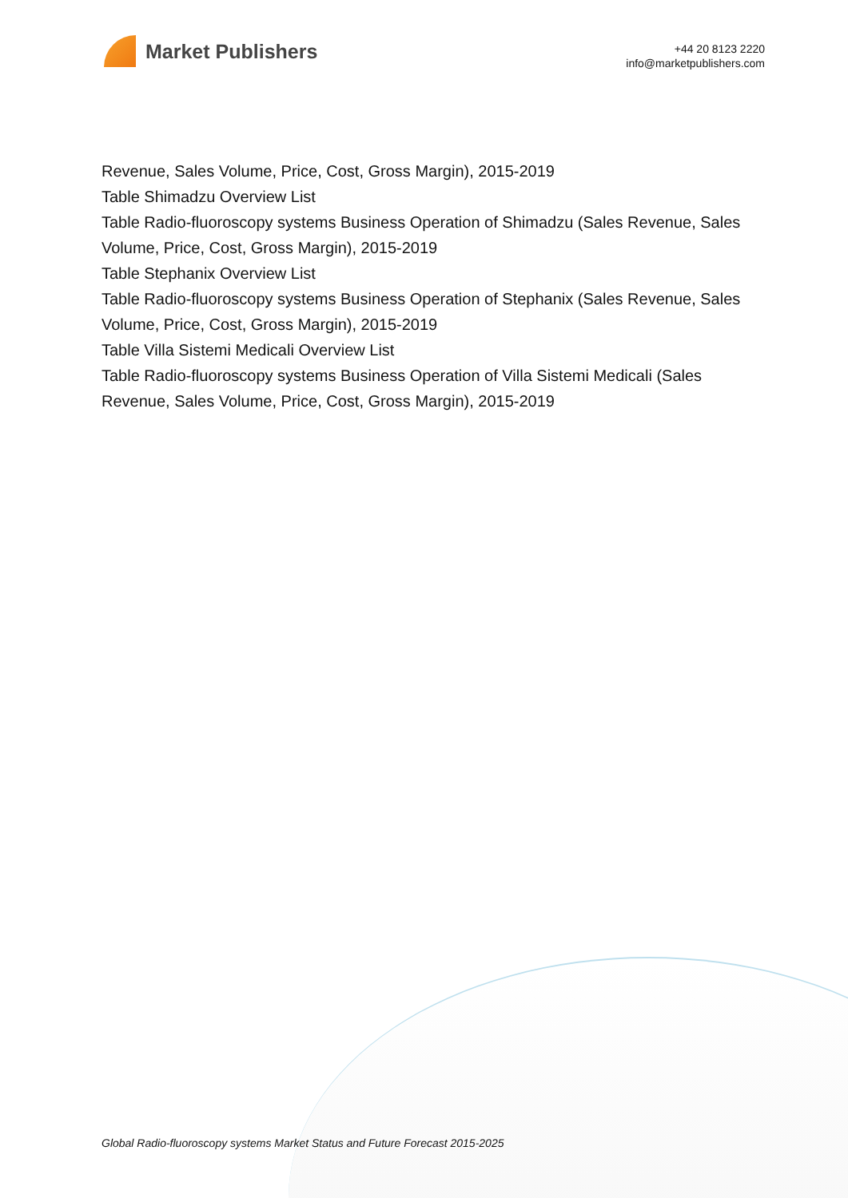Market Publishers
+44 20 8123 2220
info@marketpublishers.com
Revenue, Sales Volume, Price, Cost, Gross Margin), 2015-2019
Table Shimadzu Overview List
Table Radio-fluoroscopy systems Business Operation of Shimadzu (Sales Revenue, Sales Volume, Price, Cost, Gross Margin), 2015-2019
Table Stephanix Overview List
Table Radio-fluoroscopy systems Business Operation of Stephanix (Sales Revenue, Sales Volume, Price, Cost, Gross Margin), 2015-2019
Table Villa Sistemi Medicali Overview List
Table Radio-fluoroscopy systems Business Operation of Villa Sistemi Medicali (Sales Revenue, Sales Volume, Price, Cost, Gross Margin), 2015-2019
Global Radio-fluoroscopy systems Market Status and Future Forecast 2015-2025